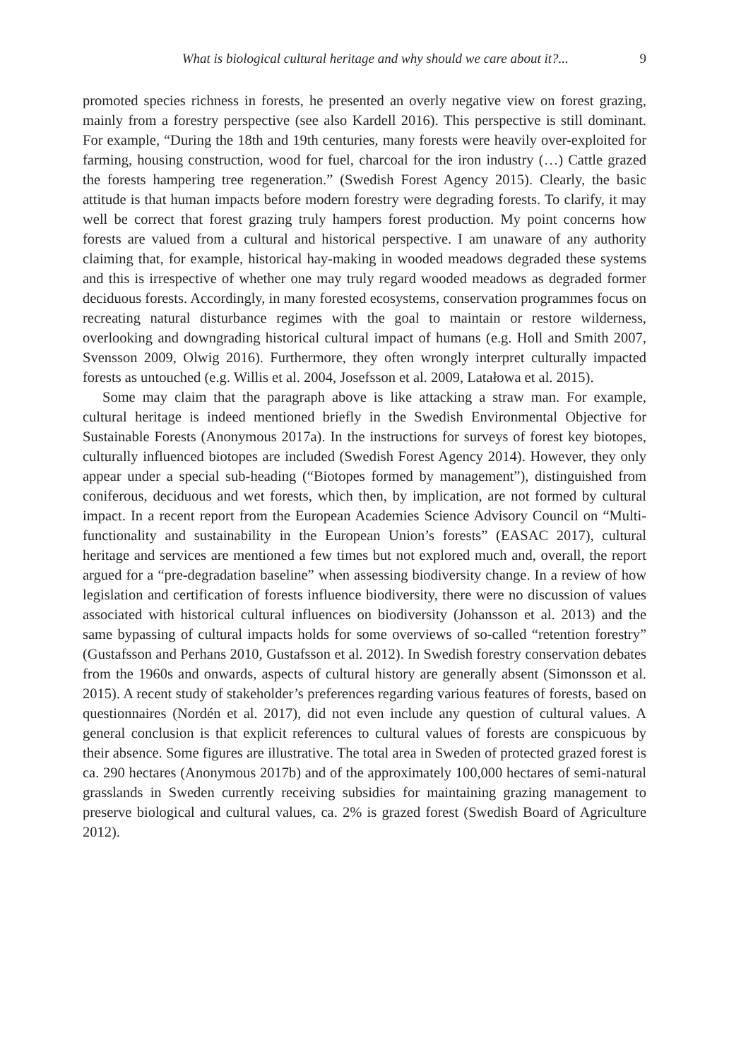What is biological cultural heritage and why should we care about it?... 9
promoted species richness in forests, he presented an overly negative view on forest grazing, mainly from a forestry perspective (see also Kardell 2016). This perspective is still dominant. For example, “During the 18th and 19th centuries, many forests were heavily over-exploited for farming, housing construction, wood for fuel, charcoal for the iron industry (…) Cattle grazed the forests hampering tree regeneration.” (Swedish Forest Agency 2015). Clearly, the basic attitude is that human impacts before modern forestry were degrading forests. To clarify, it may well be correct that forest grazing truly hampers forest production. My point concerns how forests are valued from a cultural and historical perspective. I am unaware of any authority claiming that, for example, historical hay-making in wooded meadows degraded these systems and this is irrespective of whether one may truly regard wooded meadows as degraded former deciduous forests. Accordingly, in many forested ecosystems, conservation programmes focus on recreating natural disturbance regimes with the goal to maintain or restore wilderness, overlooking and downgrading historical cultural impact of humans (e.g. Holl and Smith 2007, Svensson 2009, Olwig 2016). Furthermore, they often wrongly interpret culturally impacted forests as untouched (e.g. Willis et al. 2004, Josefsson et al. 2009, Latałowa et al. 2015).
Some may claim that the paragraph above is like attacking a straw man. For example, cultural heritage is indeed mentioned briefly in the Swedish Environmental Objective for Sustainable Forests (Anonymous 2017a). In the instructions for surveys of forest key biotopes, culturally influenced biotopes are included (Swedish Forest Agency 2014). However, they only appear under a special sub-heading (“Biotopes formed by management”), distinguished from coniferous, deciduous and wet forests, which then, by implication, are not formed by cultural impact. In a recent report from the European Academies Science Advisory Council on “Multi-functionality and sustainability in the European Union’s forests” (EASAC 2017), cultural heritage and services are mentioned a few times but not explored much and, overall, the report argued for a “pre-degradation baseline” when assessing biodiversity change. In a review of how legislation and certification of forests influence biodiversity, there were no discussion of values associated with historical cultural influences on biodiversity (Johansson et al. 2013) and the same bypassing of cultural impacts holds for some overviews of so-called “retention forestry” (Gustafsson and Perhans 2010, Gustafsson et al. 2012). In Swedish forestry conservation debates from the 1960s and onwards, aspects of cultural history are generally absent (Simonsson et al. 2015). A recent study of stakeholder’s preferences regarding various features of forests, based on questionnaires (Nordén et al. 2017), did not even include any question of cultural values. A general conclusion is that explicit references to cultural values of forests are conspicuous by their absence. Some figures are illustrative. The total area in Sweden of protected grazed forest is ca. 290 hectares (Anonymous 2017b) and of the approximately 100,000 hectares of semi-natural grasslands in Sweden currently receiving subsidies for maintaining grazing management to preserve biological and cultural values, ca. 2% is grazed forest (Swedish Board of Agriculture 2012).